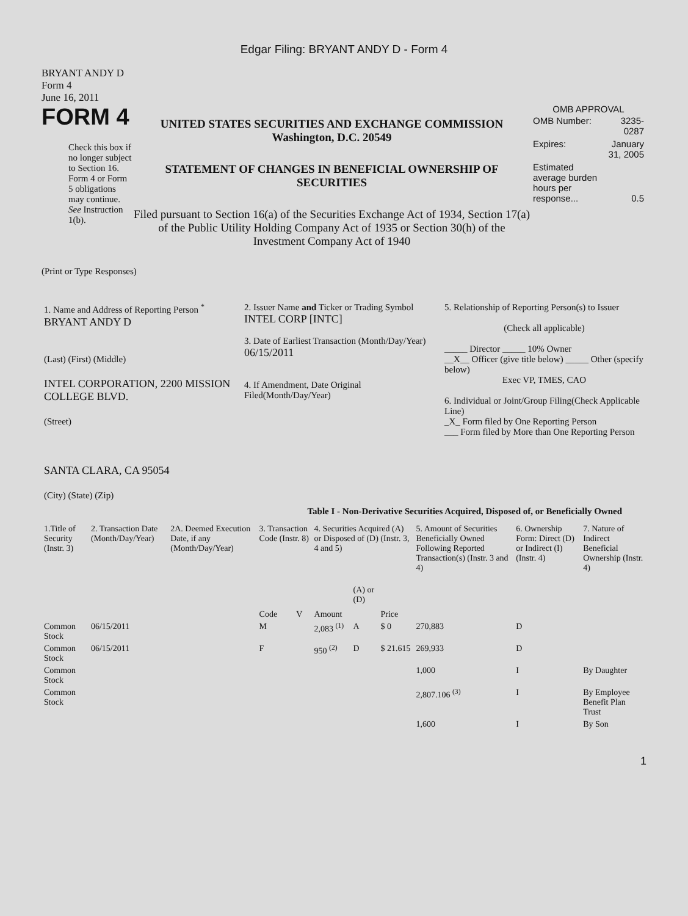Edgar Filing: BRYANT ANDY D - Form 4
BRYANT ANDY D
Form 4
June 16, 2011
FORM 4
Check this box if no longer subject to Section 16. Form 4 or Form 5 obligations may continue. See Instruction 1(b).
UNITED STATES SECURITIES AND EXCHANGE COMMISSION
Washington, D.C. 20549
STATEMENT OF CHANGES IN BENEFICIAL OWNERSHIP OF SECURITIES
Filed pursuant to Section 16(a) of the Securities Exchange Act of 1934, Section 17(a) of the Public Utility Holding Company Act of 1935 or Section 30(h) of the Investment Company Act of 1940
OMB APPROVAL
| OMB Number: | 3235-0287 |
| Expires: | January 31, 2005 |
| Estimated average burden hours per response... | 0.5 |
(Print or Type Responses)
| 1. Name and Address of Reporting Person <sup>*</sup> BRYANT ANDY D (Last) (First) (Middle) INTEL CORPORATION, 2200 MISSION COLLEGE BLVD. (Street) SANTA CLARA, CA 95054 (City) (State) (Zip) | 2. Issuer Name and Ticker or Trading Symbol INTEL CORP [INTC] 3. Date of Earliest Transaction (Month/Day/Year) 06/15/2011 4. If Amendment, Date Original Filed(Month/Day/Year) | 5. Relationship of Reporting Person(s) to Issuer (Check all applicable) _____ Director _____ 10% Owner __X__ Officer (give title below) _____ Other (specify below) Exec VP, TMES, CAO 6. Individual or Joint/Group Filing(Check Applicable Line) _X_ Form filed by One Reporting Person ___ Form filed by More than One Reporting Person |
Table I - Non-Derivative Securities Acquired, Disposed of, or Beneficially Owned
| 1.Title of Security (Instr. 3) | 2. Transaction Date (Month/Day/Year) | 2A. Deemed Execution Date, if any (Month/Day/Year) | 3. Transaction Code (Instr. 8) | | 4. Securities Acquired (A) or Disposed of (D) (Instr. 3, 4 and 5) | | | 5. Amount of Securities Beneficially Owned Following Reported Transaction(s) (Instr. 3 and 4) | 6. Ownership Form: Direct (D) or Indirect (I) (Instr. 4) | 7. Nature of Indirect Beneficial Ownership (Instr. 4) |
| | | | Code | V | Amount | (A) or (D) | Price | | | |
| Common Stock | 06/15/2011 | | M | | 2,083 <sup>(1)</sup> | A | $ 0 | 270,883 | D | |
| Common Stock | 06/15/2011 | | F | | 950 <sup>(2)</sup> | D | $ 21.615 | 269,933 | D | |
| Common Stock | | | | | | | | 1,000 | I | By Daughter |
| Common Stock | | | | | | | | 2,807.106 <sup>(3)</sup> | I | By Employee Benefit Plan Trust |
| | | | | | | | | 1,600 | I | By Son |
1